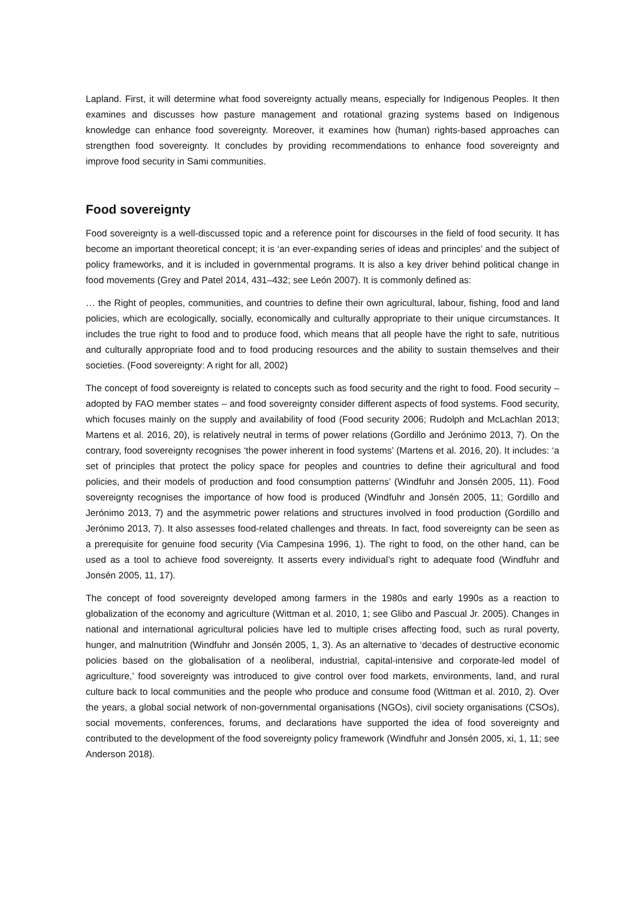Lapland. First, it will determine what food sovereignty actually means, especially for Indigenous Peoples. It then examines and discusses how pasture management and rotational grazing systems based on Indigenous knowledge can enhance food sovereignty. Moreover, it examines how (human) rights-based approaches can strengthen food sovereignty. It concludes by providing recommendations to enhance food sovereignty and improve food security in Sami communities.
Food sovereignty
Food sovereignty is a well-discussed topic and a reference point for discourses in the field of food security. It has become an important theoretical concept; it is ‘an ever-expanding series of ideas and principles’ and the subject of policy frameworks, and it is included in governmental programs. It is also a key driver behind political change in food movements (Grey and Patel 2014, 431–432; see León 2007). It is commonly defined as:
… the Right of peoples, communities, and countries to define their own agricultural, labour, fishing, food and land policies, which are ecologically, socially, economically and culturally appropriate to their unique circumstances. It includes the true right to food and to produce food, which means that all people have the right to safe, nutritious and culturally appropriate food and to food producing resources and the ability to sustain themselves and their societies. (Food sovereignty: A right for all, 2002)
The concept of food sovereignty is related to concepts such as food security and the right to food. Food security – adopted by FAO member states – and food sovereignty consider different aspects of food systems. Food security, which focuses mainly on the supply and availability of food (Food security 2006; Rudolph and McLachlan 2013; Martens et al. 2016, 20), is relatively neutral in terms of power relations (Gordillo and Jerónimo 2013, 7). On the contrary, food sovereignty recognises ‘the power inherent in food systems’ (Martens et al. 2016, 20). It includes: ‘a set of principles that protect the policy space for peoples and countries to define their agricultural and food policies, and their models of production and food consumption patterns’ (Windfuhr and Jonsén 2005, 11). Food sovereignty recognises the importance of how food is produced (Windfuhr and Jonsén 2005, 11; Gordillo and Jerónimo 2013, 7) and the asymmetric power relations and structures involved in food production (Gordillo and Jerónimo 2013, 7). It also assesses food-related challenges and threats. In fact, food sovereignty can be seen as a prerequisite for genuine food security (Via Campesina 1996, 1). The right to food, on the other hand, can be used as a tool to achieve food sovereignty. It asserts every individual’s right to adequate food (Windfuhr and Jonsén 2005, 11, 17).
The concept of food sovereignty developed among farmers in the 1980s and early 1990s as a reaction to globalization of the economy and agriculture (Wittman et al. 2010, 1; see Glibo and Pascual Jr. 2005). Changes in national and international agricultural policies have led to multiple crises affecting food, such as rural poverty, hunger, and malnutrition (Windfuhr and Jonsén 2005, 1, 3). As an alternative to ‘decades of destructive economic policies based on the globalisation of a neoliberal, industrial, capital-intensive and corporate-led model of agriculture,’ food sovereignty was introduced to give control over food markets, environments, land, and rural culture back to local communities and the people who produce and consume food (Wittman et al. 2010, 2). Over the years, a global social network of non-governmental organisations (NGOs), civil society organisations (CSOs), social movements, conferences, forums, and declarations have supported the idea of food sovereignty and contributed to the development of the food sovereignty policy framework (Windfuhr and Jonsén 2005, xi, 1, 11; see Anderson 2018).